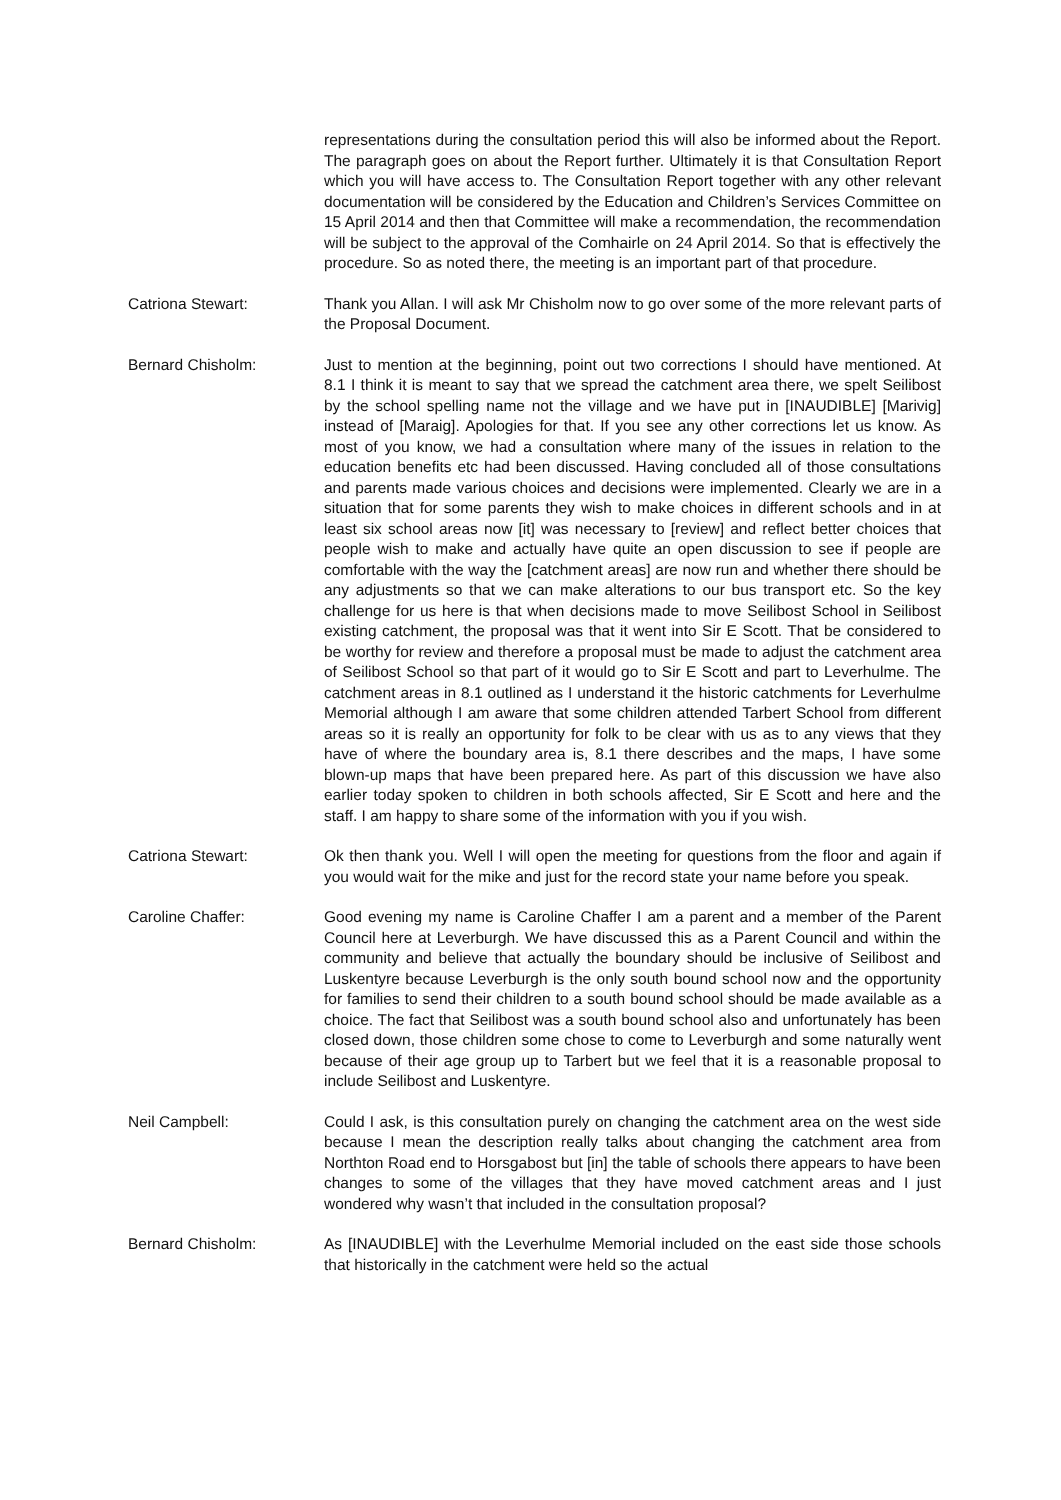representations during the consultation period this will also be informed about the Report. The paragraph goes on about the Report further. Ultimately it is that Consultation Report which you will have access to. The Consultation Report together with any other relevant documentation will be considered by the Education and Children’s Services Committee on 15 April 2014 and then that Committee will make a recommendation, the recommendation will be subject to the approval of the Comhairle on 24 April 2014. So that is effectively the procedure. So as noted there, the meeting is an important part of that procedure.
Catriona Stewart: Thank you Allan. I will ask Mr Chisholm now to go over some of the more relevant parts of the Proposal Document.
Bernard Chisholm: Just to mention at the beginning, point out two corrections I should have mentioned. At 8.1 I think it is meant to say that we spread the catchment area there, we spelt Seilibost by the school spelling name not the village and we have put in [INAUDIBLE] [Marivig] instead of [Maraig]. Apologies for that. If you see any other corrections let us know. As most of you know, we had a consultation where many of the issues in relation to the education benefits etc had been discussed. Having concluded all of those consultations and parents made various choices and decisions were implemented. Clearly we are in a situation that for some parents they wish to make choices in different schools and in at least six school areas now [it] was necessary to [review] and reflect better choices that people wish to make and actually have quite an open discussion to see if people are comfortable with the way the [catchment areas] are now run and whether there should be any adjustments so that we can make alterations to our bus transport etc. So the key challenge for us here is that when decisions made to move Seilibost School in Seilibost existing catchment, the proposal was that it went into Sir E Scott. That be considered to be worthy for review and therefore a proposal must be made to adjust the catchment area of Seilibost School so that part of it would go to Sir E Scott and part to Leverhulme. The catchment areas in 8.1 outlined as I understand it the historic catchments for Leverhulme Memorial although I am aware that some children attended Tarbert School from different areas so it is really an opportunity for folk to be clear with us as to any views that they have of where the boundary area is, 8.1 there describes and the maps, I have some blown-up maps that have been prepared here. As part of this discussion we have also earlier today spoken to children in both schools affected, Sir E Scott and here and the staff. I am happy to share some of the information with you if you wish.
Catriona Stewart: Ok then thank you. Well I will open the meeting for questions from the floor and again if you would wait for the mike and just for the record state your name before you speak.
Caroline Chaffer: Good evening my name is Caroline Chaffer I am a parent and a member of the Parent Council here at Leverburgh. We have discussed this as a Parent Council and within the community and believe that actually the boundary should be inclusive of Seilibost and Luskentyre because Leverburgh is the only south bound school now and the opportunity for families to send their children to a south bound school should be made available as a choice. The fact that Seilibost was a south bound school also and unfortunately has been closed down, those children some chose to come to Leverburgh and some naturally went because of their age group up to Tarbert but we feel that it is a reasonable proposal to include Seilibost and Luskentyre.
Neil Campbell: Could I ask, is this consultation purely on changing the catchment area on the west side because I mean the description really talks about changing the catchment area from Northton Road end to Horsgabost but [in] the table of schools there appears to have been changes to some of the villages that they have moved catchment areas and I just wondered why wasn’t that included in the consultation proposal?
Bernard Chisholm: As [INAUDIBLE] with the Leverhulme Memorial included on the east side those schools that historically in the catchment were held so the actual